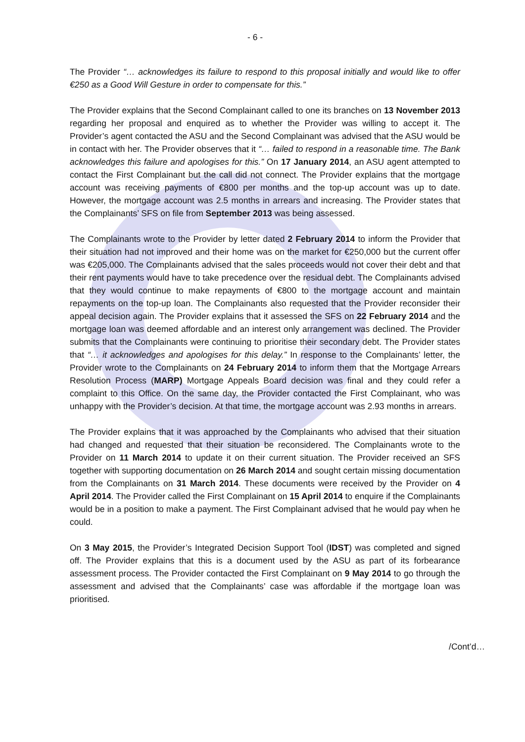- 6 -
The Provider “… acknowledges its failure to respond to this proposal initially and would like to offer €250 as a Good Will Gesture in order to compensate for this.”
The Provider explains that the Second Complainant called to one its branches on 13 November 2013 regarding her proposal and enquired as to whether the Provider was willing to accept it. The Provider’s agent contacted the ASU and the Second Complainant was advised that the ASU would be in contact with her. The Provider observes that it “… failed to respond in a reasonable time. The Bank acknowledges this failure and apologises for this.” On 17 January 2014, an ASU agent attempted to contact the First Complainant but the call did not connect. The Provider explains that the mortgage account was receiving payments of €800 per months and the top-up account was up to date. However, the mortgage account was 2.5 months in arrears and increasing. The Provider states that the Complainants’ SFS on file from September 2013 was being assessed.
The Complainants wrote to the Provider by letter dated 2 February 2014 to inform the Provider that their situation had not improved and their home was on the market for €250,000 but the current offer was €205,000. The Complainants advised that the sales proceeds would not cover their debt and that their rent payments would have to take precedence over the residual debt. The Complainants advised that they would continue to make repayments of €800 to the mortgage account and maintain repayments on the top-up loan. The Complainants also requested that the Provider reconsider their appeal decision again. The Provider explains that it assessed the SFS on 22 February 2014 and the mortgage loan was deemed affordable and an interest only arrangement was declined. The Provider submits that the Complainants were continuing to prioritise their secondary debt. The Provider states that “… it acknowledges and apologises for this delay.” In response to the Complainants’ letter, the Provider wrote to the Complainants on 24 February 2014 to inform them that the Mortgage Arrears Resolution Process (MARP) Mortgage Appeals Board decision was final and they could refer a complaint to this Office. On the same day, the Provider contacted the First Complainant, who was unhappy with the Provider’s decision. At that time, the mortgage account was 2.93 months in arrears.
The Provider explains that it was approached by the Complainants who advised that their situation had changed and requested that their situation be reconsidered. The Complainants wrote to the Provider on 11 March 2014 to update it on their current situation. The Provider received an SFS together with supporting documentation on 26 March 2014 and sought certain missing documentation from the Complainants on 31 March 2014. These documents were received by the Provider on 4 April 2014. The Provider called the First Complainant on 15 April 2014 to enquire if the Complainants would be in a position to make a payment. The First Complainant advised that he would pay when he could.
On 3 May 2015, the Provider’s Integrated Decision Support Tool (IDST) was completed and signed off. The Provider explains that this is a document used by the ASU as part of its forbearance assessment process. The Provider contacted the First Complainant on 9 May 2014 to go through the assessment and advised that the Complainants’ case was affordable if the mortgage loan was prioritised.
/Cont’d…